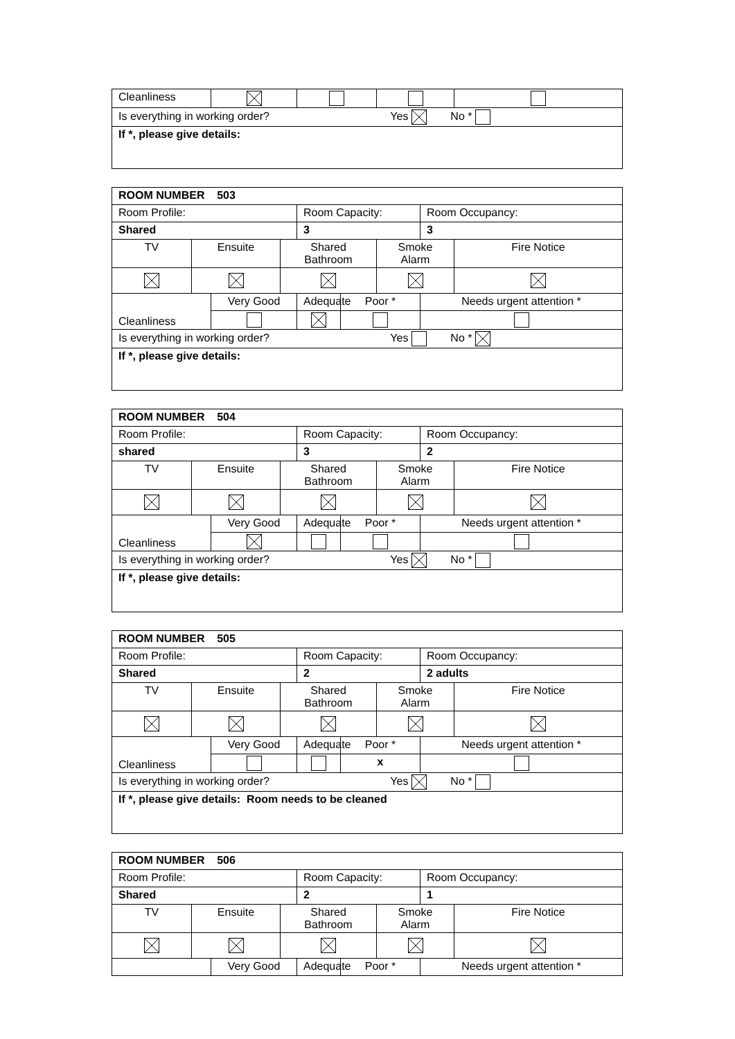| Cleanliness | | | | |
| Is everything in working order? Yes No * | | | | |
| If *, please give details: | | | | |
| ROOM NUMBER 503 | | | | | | | | |
| Room Profile: | | | | Room Capacity: | | | Room Occupancy: | |
| Shared | | | | 3 | | | 3 | |
| TV | Ensuite | | Shared Bathroom | | | Smoke Alarm | | Fire Notice |
| Cleanliness | | Very Good | | Adequate | Poor * | | Needs urgent attention * | |
| Is everything in working order? Yes No * | | | | | | | | |
| If *, please give details: | | | | | | | | |
| ROOM NUMBER 504 | | | | | | | | |
| Room Profile: | | | | Room Capacity: | | | Room Occupancy: | |
| shared | | | | 3 | | | 2 | |
| TV | Ensuite | | Shared Bathroom | | | Smoke Alarm | | Fire Notice |
| Cleanliness | | Very Good | | Adequate | Poor * | | Needs urgent attention * | |
| Is everything in working order? Yes No * | | | | | | | | |
| If *, please give details: | | | | | | | | |
| ROOM NUMBER 505 | | | | | | | | |
| Room Profile: | | | | Room Capacity: | | | Room Occupancy: | |
| Shared | | | | 2 | | | 2 adults | |
| TV | Ensuite | | Shared Bathroom | | | Smoke Alarm | | Fire Notice |
| Cleanliness | | Very Good | | Adequate | Poor * | | Needs urgent attention * | |
| | | | | | x | | | |
| Is everything in working order? Yes No * | | | | | | | | |
| If *, please give details: Room needs to be cleaned | | | | | | | | |
| ROOM NUMBER 506 | | | | | | | | |
| Room Profile: | | | | Room Capacity: | | | Room Occupancy: | |
| Shared | | | | 2 | | | 1 | |
| TV | Ensuite | | Shared Bathroom | | | Smoke Alarm | | Fire Notice |
| | | Very Good | | Adequate | Poor * | | Needs urgent attention * | |